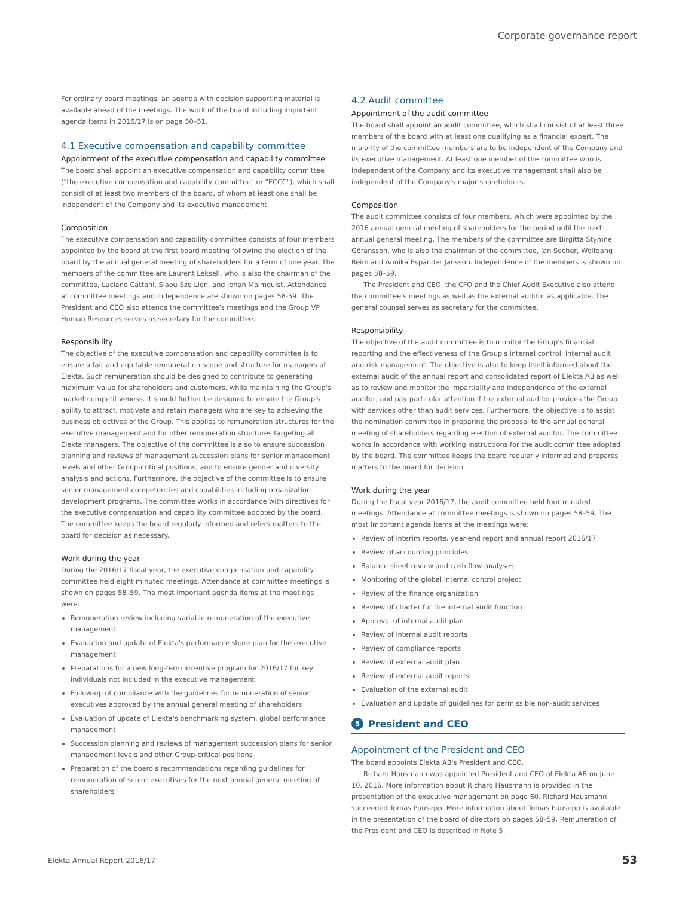Corporate governance report
For ordinary board meetings, an agenda with decision supporting material is available ahead of the meetings. The work of the board including important agenda items in 2016/17 is on page 50–51.
4.1 Executive compensation and capability committee
Appointment of the executive compensation and capability committee
The board shall appoint an executive compensation and capability committee ("the executive compensation and capability committee" or "ECCC"), which shall consist of at least two members of the board, of whom at least one shall be independent of the Company and its executive management.
Composition
The executive compensation and capability committee consists of four members appointed by the board at the first board meeting following the election of the board by the annual general meeting of shareholders for a term of one year. The members of the committee are Laurent Leksell, who is also the chairman of the committee, Luciano Cattani, Siaou-Sze Lien, and Johan Malmquist. Attendance at committee meetings and independence are shown on pages 58-59. The President and CEO also attends the committee's meetings and the Group VP Human Resources serves as secretary for the committee.
Responsibility
The objective of the executive compensation and capability committee is to ensure a fair and equitable remuneration scope and structure for managers at Elekta. Such remuneration should be designed to contribute to generating maximum value for shareholders and customers, while maintaining the Group's market competitiveness. It should further be designed to ensure the Group's ability to attract, motivate and retain managers who are key to achieving the business objectives of the Group. This applies to remuneration structures for the executive management and for other remuneration structures targeting all Elekta managers. The objective of the committee is also to ensure succession planning and reviews of management succession plans for senior management levels and other Group-critical positions, and to ensure gender and diversity analysis and actions. Furthermore, the objective of the committee is to ensure senior management competencies and capabilities including organization development programs. The committee works in accordance with directives for the executive compensation and capability committee adopted by the board. The committee keeps the board regularly informed and refers matters to the board for decision as necessary.
Work during the year
During the 2016/17 fiscal year, the executive compensation and capability committee held eight minuted meetings. Attendance at committee meetings is shown on pages 58–59. The most important agenda items at the meetings were:
Remuneration review including variable remuneration of the executive management
Evaluation and update of Elekta's performance share plan for the executive management
Preparations for a new long-term incentive program for 2016/17 for key individuals not included in the executive management
Follow-up of compliance with the guidelines for remuneration of senior executives approved by the annual general meeting of shareholders
Evaluation of update of Elekta's benchmarking system, global performance management
Succession planning and reviews of management succession plans for senior management levels and other Group-critical positions
Preparation of the board's recommendations regarding guidelines for remuneration of senior executives for the next annual general meeting of shareholders
4.2 Audit committee
Appointment of the audit committee
The board shall appoint an audit committee, which shall consist of at least three members of the board with at least one qualifying as a financial expert. The majority of the committee members are to be independent of the Company and its executive management. At least one member of the committee who is independent of the Company and its executive management shall also be independent of the Company's major shareholders.
Composition
The audit committee consists of four members, which were appointed by the 2016 annual general meeting of shareholders for the period until the next annual general meeting. The members of the committee are Birgitta Stymne Göransson, who is also the chairman of the committee, Jan Secher, Wolfgang Reim and Annika Espander Jansson. Independence of the members is shown on pages 58–59.
The President and CEO, the CFO and the Chief Audit Executive also attend the committee's meetings as well as the external auditor as applicable. The general counsel serves as secretary for the committee.
Responsibility
The objective of the audit committee is to monitor the Group's financial reporting and the effectiveness of the Group's internal control, internal audit and risk management. The objective is also to keep itself informed about the external audit of the annual report and consolidated report of Elekta AB as well as to review and monitor the impartiality and independence of the external auditor, and pay particular attention if the external auditor provides the Group with services other than audit services. Furthermore, the objective is to assist the nomination committee in preparing the proposal to the annual general meeting of shareholders regarding election of external auditor. The committee works in accordance with working instructions for the audit committee adopted by the board. The committee keeps the board regularly informed and prepares matters to the board for decision.
Work during the year
During the fiscal year 2016/17, the audit committee held four minuted meetings. Attendance at committee meetings is shown on pages 58–59. The most important agenda items at the meetings were:
Review of interim reports, year-end report and annual report 2016/17
Review of accounting principles
Balance sheet review and cash flow analyses
Monitoring of the global internal control project
Review of the finance organization
Review of charter for the internal audit function
Approval of internal audit plan
Review of internal audit reports
Review of compliance reports
Review of external audit plan
Review of external audit reports
Evaluation of the external audit
Evaluation and update of guidelines for permissible non-audit services
5 President and CEO
Appointment of the President and CEO
The board appoints Elekta AB's President and CEO.
Richard Hausmann was appointed President and CEO of Elekta AB on June 10, 2016. More information about Richard Hausmann is provided in the presentation of the executive management on page 60. Richard Hausmann succeeded Tomas Puusepp. More information about Tomas Puusepp is available in the presentation of the board of directors on pages 58–59. Remuneration of the President and CEO is described in Note 5.
Elekta Annual Report 2016/17 53